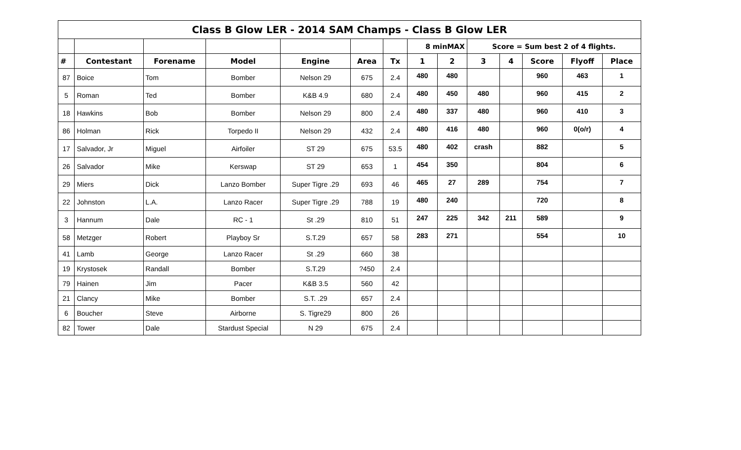| Class B Glow LER - 2014 SAM Champs - Class B Glow LER | | | | | | | | | | | | | |
| | | | | | | | 8 minMAX | | Score = Sum best 2 of 4 flights. | | | | |
| # | Contestant | Forename | Model | Engine | Area | Tx | 1 | 2 | 3 | 4 | Score | Flyoff | Place |
| 87 | Boice | Tom | Bomber | Nelson 29 | 675 | 2.4 | 480 | 480 | | | 960 | 463 | 1 |
| 5 | Roman | Ted | Bomber | K&B 4.9 | 680 | 2.4 | 480 | 450 | 480 | | 960 | 415 | 2 |
| 18 | Hawkins | Bob | Bomber | Nelson 29 | 800 | 2.4 | 480 | 337 | 480 | | 960 | 410 | 3 |
| 86 | Holman | Rick | Torpedo II | Nelson 29 | 432 | 2.4 | 480 | 416 | 480 | | 960 | 0(o/r) | 4 |
| 17 | Salvador, Jr | Miguel | Airfoiler | ST 29 | 675 | 53.5 | 480 | 402 | crash | | 882 | | 5 |
| 26 | Salvador | Mike | Kerswap | ST 29 | 653 | 1 | 454 | 350 | | | 804 | | 6 |
| 29 | Miers | Dick | Lanzo Bomber | Super Tigre .29 | 693 | 46 | 465 | 27 | 289 | | 754 | | 7 |
| 22 | Johnston | L.A. | Lanzo Racer | Super Tigre .29 | 788 | 19 | 480 | 240 | | | 720 | | 8 |
| 3 | Hannum | Dale | RC - 1 | St .29 | 810 | 51 | 247 | 225 | 342 | 211 | 589 | | 9 |
| 58 | Metzger | Robert | Playboy Sr | S.T.29 | 657 | 58 | 283 | 271 | | | 554 | | 10 |
| 41 | Lamb | George | Lanzo Racer | St .29 | 660 | 38 | | | | | | | |
| 19 | Krystosek | Randall | Bomber | S.T.29 | ?450 | 2.4 | | | | | | | |
| 79 | Hainen | Jim | Pacer | K&B 3.5 | 560 | 42 | | | | | | | |
| 21 | Clancy | Mike | Bomber | S.T. .29 | 657 | 2.4 | | | | | | | |
| 6 | Boucher | Steve | Airborne | S. Tigre29 | 800 | 26 | | | | | | | |
| 82 | Tower | Dale | Stardust Special | N 29 | 675 | 2.4 | | | | | | | |